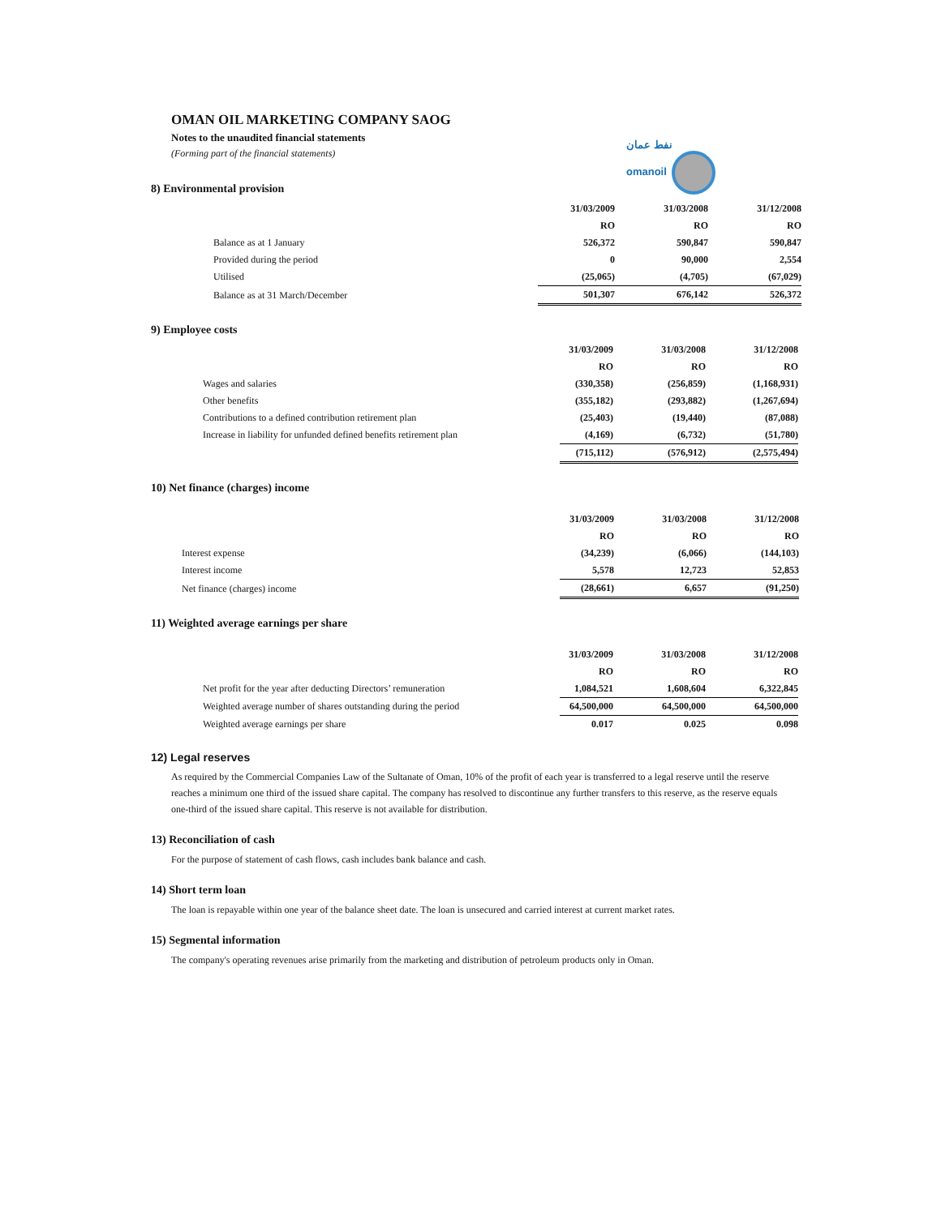OMAN OIL MARKETING COMPANY SAOG
Notes to the unaudited financial statements
(Forming part of the financial statements)
نفط عمان
omanoil
8) Environmental provision
| | 31/03/2009 | 31/03/2008 | 31/12/2008 |
| | RO | RO | RO |
| Balance as at 1 January | 526,372 | 590,847 | 590,847 |
| Provided during the period | 0 | 90,000 | 2,554 |
| Utilised | (25,065) | (4,705) | (67,029) |
| Balance as at 31 March/December | 501,307 | 676,142 | 526,372 |
9) Employee costs
| | 31/03/2009 | 31/03/2008 | 31/12/2008 |
| | RO | RO | RO |
| Wages and salaries | (330,358) | (256,859) | (1,168,931) |
| Other benefits | (355,182) | (293,882) | (1,267,694) |
| Contributions to a defined contribution retirement plan | (25,403) | (19,440) | (87,088) |
| Increase in liability for unfunded defined benefits retirement plan | (4,169) | (6,732) | (51,780) |
| | (715,112) | (576,912) | (2,575,494) |
10) Net finance (charges) income
| | 31/03/2009 | 31/03/2008 | 31/12/2008 |
| | RO | RO | RO |
| Interest expense | (34,239) | (6,066) | (144,103) |
| Interest income | 5,578 | 12,723 | 52,853 |
| Net finance (charges) income | (28,661) | 6,657 | (91,250) |
11) Weighted average earnings per share
| | 31/03/2009 | 31/03/2008 | 31/12/2008 |
| | RO | RO | RO |
| Net profit for the year after deducting Directors’ remuneration | 1,084,521 | 1,608,604 | 6,322,845 |
| Weighted average number of shares outstanding during the period | 64,500,000 | 64,500,000 | 64,500,000 |
| Weighted average earnings per share | 0.017 | 0.025 | 0.098 |
12) Legal reserves
As required by the Commercial Companies Law of the Sultanate of Oman, 10% of the profit of each year is transferred to a legal reserve until the reserve reaches a minimum one third of the issued share capital. The company has resolved to discontinue any further transfers to this reserve, as the reserve equals one-third of the issued share capital. This reserve is not available for distribution.
13) Reconciliation of cash
For the purpose of statement of cash flows, cash includes bank balance and cash.
14) Short term loan
The loan is repayable within one year of the balance sheet date. The loan is unsecured and carried interest at current market rates.
15) Segmental information
The company's operating revenues arise primarily from the marketing and distribution of petroleum products only in Oman.